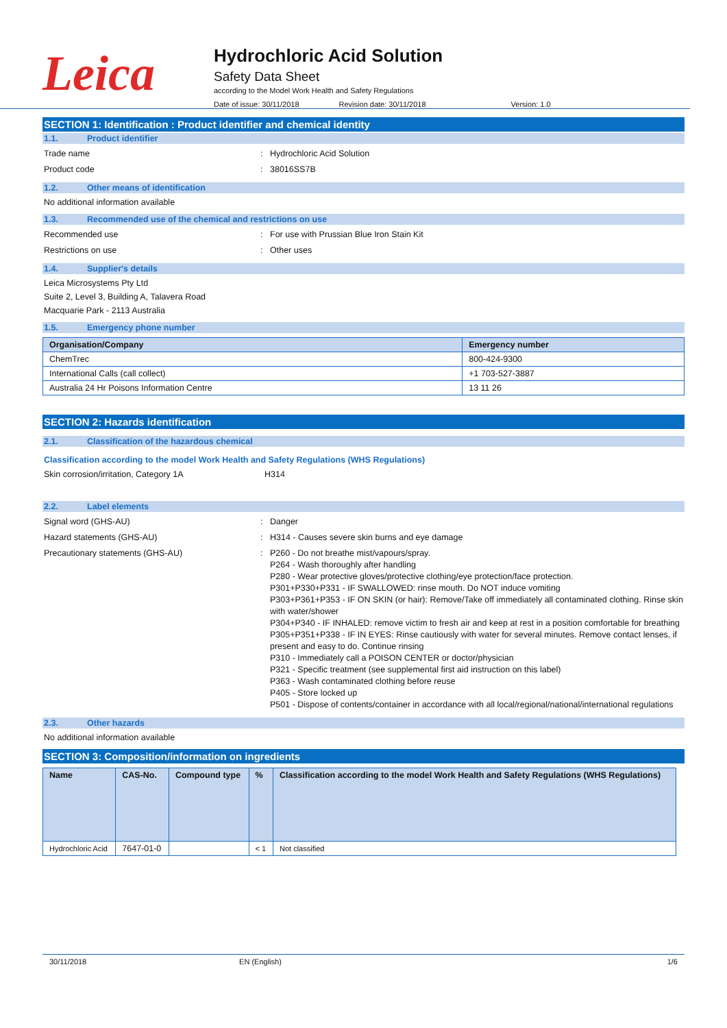Leica
Hydrochloric Acid Solution
Safety Data Sheet
according to the Model Work Health and Safety Regulations
Date of issue: 30/11/2018 Revision date: 30/11/2018 Version: 1.0
SECTION 1: Identification : Product identifier and chemical identity
1.1. Product identifier
Trade name: Hydrochloric Acid Solution
Product code: 38016SS7B
1.2. Other means of identification
No additional information available
1.3. Recommended use of the chemical and restrictions on use
Recommended use: For use with Prussian Blue Iron Stain Kit
Restrictions on use: Other uses
1.4. Supplier's details
Leica Microsystems Pty Ltd
Suite 2, Level 3, Building A, Talavera Road
Macquarie Park - 2113 Australia
1.5. Emergency phone number
| Organisation/Company | Emergency number |
| --- | --- |
| ChemTrec | 800-424-9300 |
| International Calls (call collect) | +1 703-527-3887 |
| Australia 24 Hr Poisons Information Centre | 13 11 26 |
SECTION 2: Hazards identification
2.1. Classification of the hazardous chemical
Classification according to the model Work Health and Safety Regulations (WHS Regulations)
Skin corrosion/irritation, Category 1A H314
2.2. Label elements
Signal word (GHS-AU): Danger
Hazard statements (GHS-AU): H314 - Causes severe skin burns and eye damage
Precautionary statements (GHS-AU): P260 - Do not breathe mist/vapours/spray.
P264 - Wash thoroughly after handling
P280 - Wear protective gloves/protective clothing/eye protection/face protection.
P301+P330+P331 - IF SWALLOWED: rinse mouth. Do NOT induce vomiting
P303+P361+P353 - IF ON SKIN (or hair): Remove/Take off immediately all contaminated clothing. Rinse skin with water/shower
P304+P340 - IF INHALED: remove victim to fresh air and keep at rest in a position comfortable for breathing
P305+P351+P338 - IF IN EYES: Rinse cautiously with water for several minutes. Remove contact lenses, if present and easy to do. Continue rinsing
P310 - Immediately call a POISON CENTER or doctor/physician
P321 - Specific treatment (see supplemental first aid instruction on this label)
P363 - Wash contaminated clothing before reuse
P405 - Store locked up
P501 - Dispose of contents/container in accordance with all local/regional/national/international regulations
2.3. Other hazards
No additional information available
SECTION 3: Composition/information on ingredients
| Name | CAS-No. | Compound type | % | Classification according to the model Work Health and Safety Regulations (WHS Regulations) |
| --- | --- | --- | --- | --- |
| Hydrochloric Acid | 7647-01-0 | | < 1 | Not classified |
30/11/2018 EN (English) 1/6